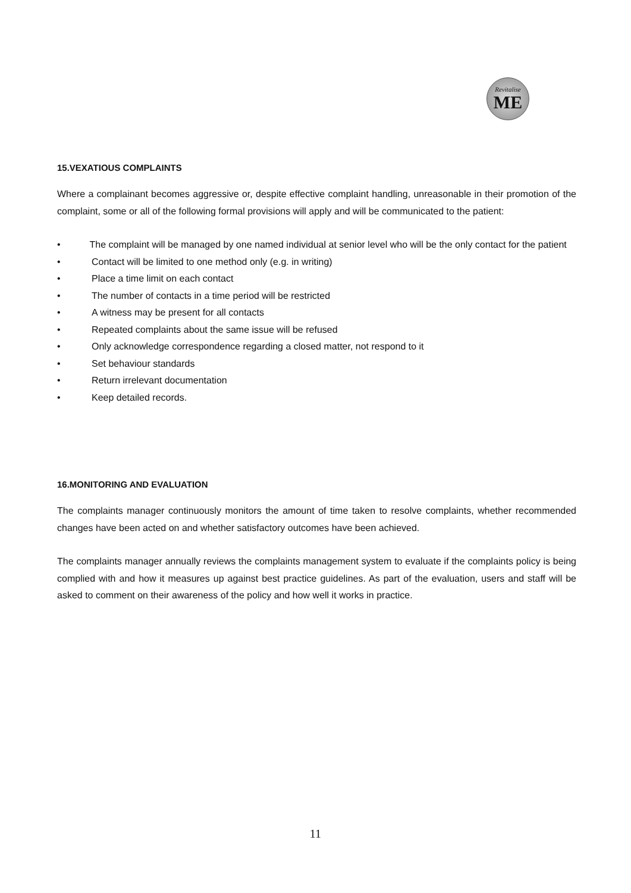Revitalise
ME
15.VEXATIOUS COMPLAINTS
Where a complainant becomes aggressive or, despite effective complaint handling, unreasonable in their promotion of the complaint, some or all of the following formal provisions will apply and will be communicated to the patient:
• The complaint will be managed by one named individual at senior level who will be the only contact for the patient
• Contact will be limited to one method only (e.g. in writing)
• Place a time limit on each contact
• The number of contacts in a time period will be restricted
• A witness may be present for all contacts
• Repeated complaints about the same issue will be refused
• Only acknowledge correspondence regarding a closed matter, not respond to it
• Set behaviour standards
• Return irrelevant documentation
• Keep detailed records.
16.MONITORING AND EVALUATION
The complaints manager continuously monitors the amount of time taken to resolve complaints, whether recommended changes have been acted on and whether satisfactory outcomes have been achieved.
The complaints manager annually reviews the complaints management system to evaluate if the complaints policy is being complied with and how it measures up against best practice guidelines. As part of the evaluation, users and staff will be asked to comment on their awareness of the policy and how well it works in practice.
11